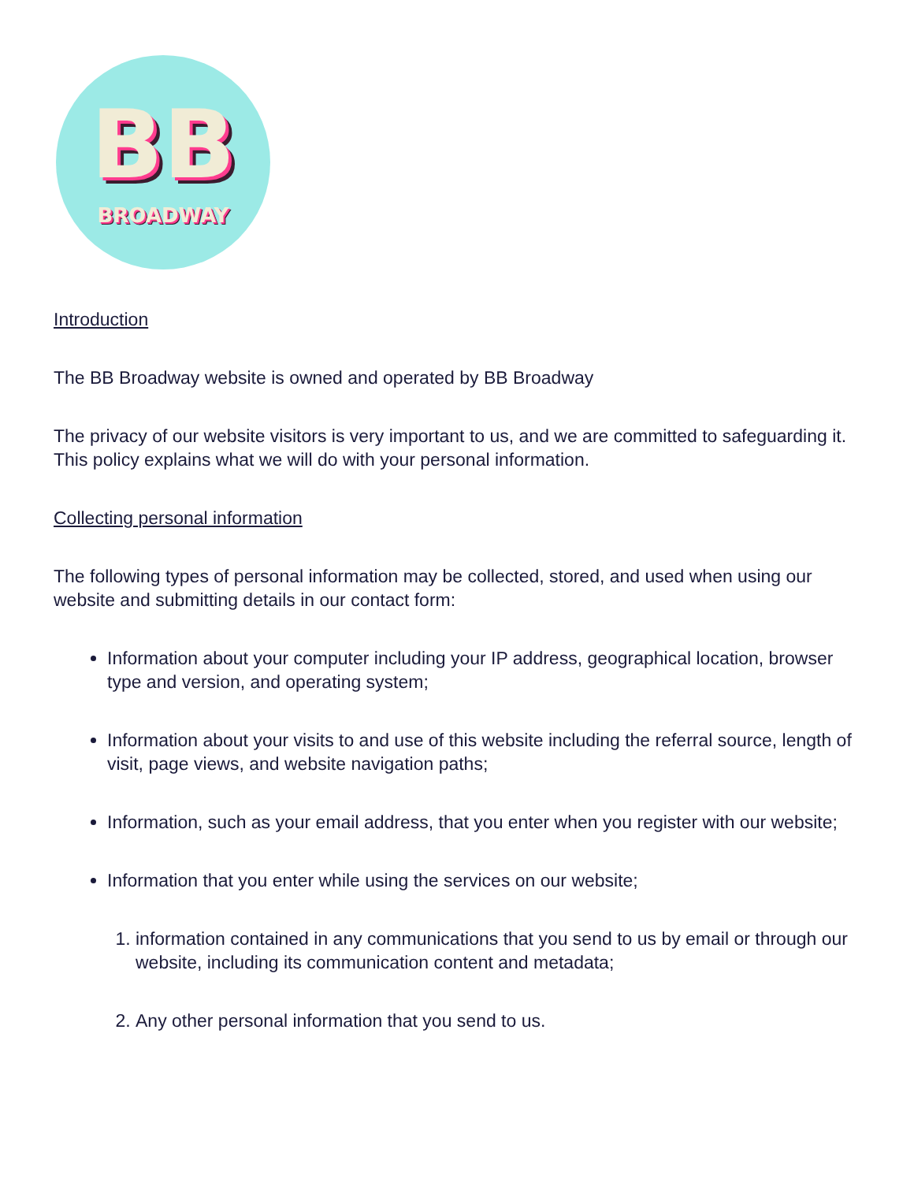BB
BROADWAY
Introduction
The BB Broadway website is owned and operated by BB Broadway
The privacy of our website visitors is very important to us, and we are committed to safeguarding it. This policy explains what we will do with your personal information.
Collecting personal information
The following types of personal information may be collected, stored, and used when using our website and submitting details in our contact form:
Information about your computer including your IP address, geographical location, browser type and version, and operating system;
Information about your visits to and use of this website including the referral source, length of visit, page views, and website navigation paths;
Information, such as your email address, that you enter when you register with our website;
Information that you enter while using the services on our website;
1. information contained in any communications that you send to us by email or through our website, including its communication content and metadata;
2. Any other personal information that you send to us.